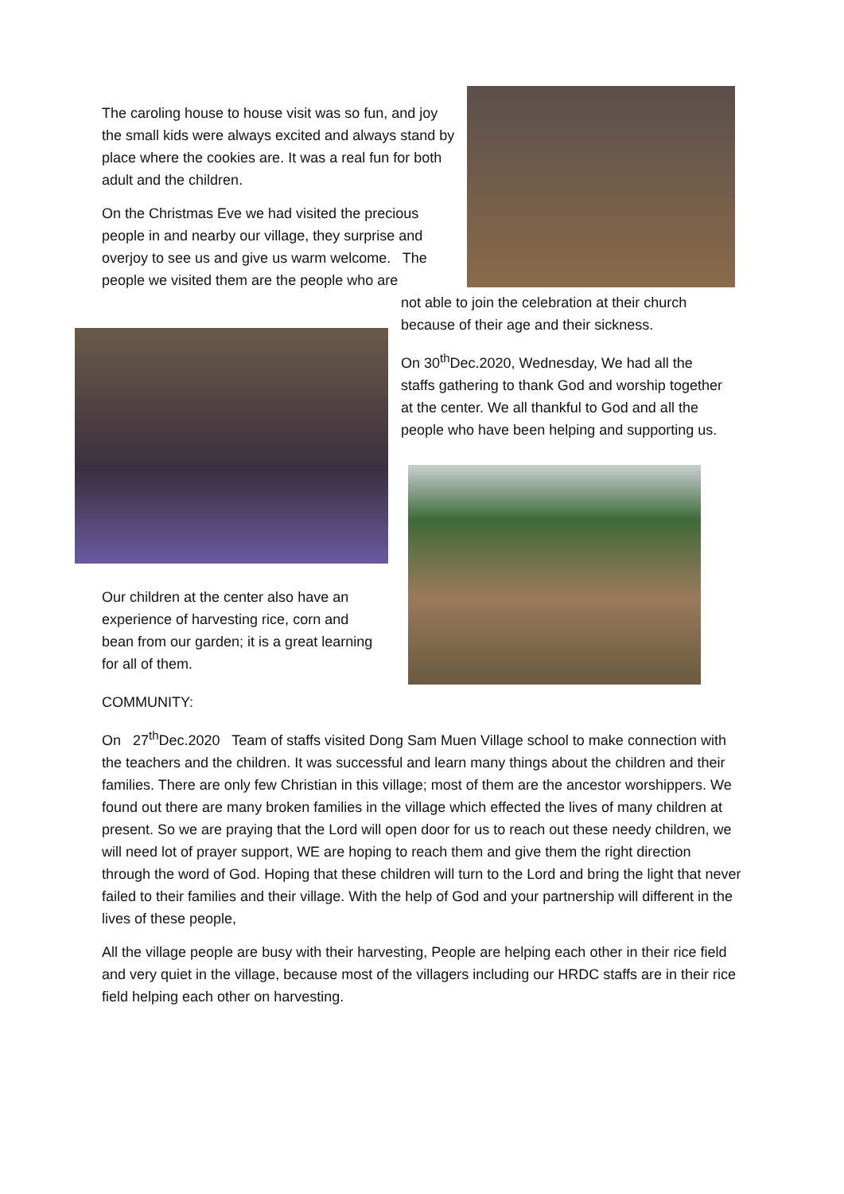The caroling house to house visit was so fun, and joy the small kids were always excited and always stand by place where the cookies are. It was a real fun for both adult and the children.
On the Christmas Eve we had visited the precious people in and nearby our village, they surprise and overjoy to see us and give us warm welcome. The people we visited them are the people who are
Our children at the center also have an experience of harvesting rice, corn and bean from our garden; it is a great learning for all of them.
not able to join the celebration at their church because of their age and their sickness.
On 30<sup>th</sup>Dec.2020, Wednesday, We had all the staffs gathering to thank God and worship together at the center. We all thankful to God and all the people who have been helping and supporting us.
COMMUNITY:
On 27<sup>th</sup>Dec.2020 Team of staffs visited Dong Sam Muen Village school to make connection with the teachers and the children. It was successful and learn many things about the children and their families. There are only few Christian in this village; most of them are the ancestor worshippers. We found out there are many broken families in the village which effected the lives of many children at present. So we are praying that the Lord will open door for us to reach out these needy children, we will need lot of prayer support, WE are hoping to reach them and give them the right direction through the word of God. Hoping that these children will turn to the Lord and bring the light that never failed to their families and their village. With the help of God and your partnership will different in the lives of these people,
All the village people are busy with their harvesting, People are helping each other in their rice field and very quiet in the village, because most of the villagers including our HRDC staffs are in their rice field helping each other on harvesting.